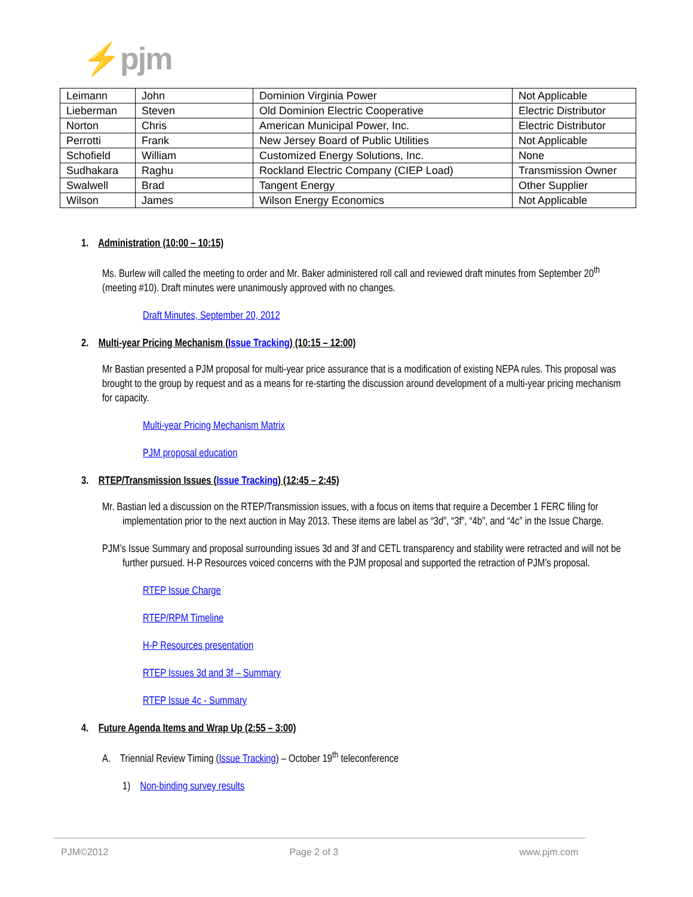⚡pjm
| Leimann | John | Dominion Virginia Power | Not Applicable |
| Lieberman | Steven | Old Dominion Electric Cooperative | Electric Distributor |
| Norton | Chris | American Municipal Power, Inc. | Electric Distributor |
| Perrotti | Frank | New Jersey Board of Public Utilities | Not Applicable |
| Schofield | William | Customized Energy Solutions, Inc. | None |
| Sudhakara | Raghu | Rockland Electric Company (CIEP Load) | Transmission Owner |
| Swalwell | Brad | Tangent Energy | Other Supplier |
| Wilson | James | Wilson Energy Economics | Not Applicable |
1. Administration (10:00 – 10:15)
Ms. Burlew will called the meeting to order and Mr. Baker administered roll call and reviewed draft minutes from September 20<sup>th</sup> (meeting #10). Draft minutes were unanimously approved with no changes.
Draft Minutes, September 20, 2012
2. Multi-year Pricing Mechanism (Issue Tracking) (10:15 – 12:00)
Mr Bastian presented a PJM proposal for multi-year price assurance that is a modification of existing NEPA rules. This proposal was brought to the group by request and as a means for re-starting the discussion around development of a multi-year pricing mechanism for capacity.
Multi-year Pricing Mechanism Matrix
PJM proposal education
3. RTEP/Transmission Issues (Issue Tracking) (12:45 – 2:45)
Mr. Bastian led a discussion on the RTEP/Transmission issues, with a focus on items that require a December 1 FERC filing for implementation prior to the next auction in May 2013. These items are label as “3d”, “3f”, “4b”, and “4c” in the Issue Charge.
PJM’s Issue Summary and proposal surrounding issues 3d and 3f and CETL transparency and stability were retracted and will not be further pursued. H-P Resources voiced concerns with the PJM proposal and supported the retraction of PJM’s proposal.
RTEP Issue Charge
RTEP/RPM Timeline
H-P Resources presentation
RTEP Issues 3d and 3f – Summary
RTEP Issue 4c - Summary
4. Future Agenda Items and Wrap Up (2:55 – 3:00)
A. Triennial Review Timing (Issue Tracking) – October 19<sup>th</sup> teleconference
1) Non-binding survey results
PJM©2012 Page 2 of 3 www.pjm.com